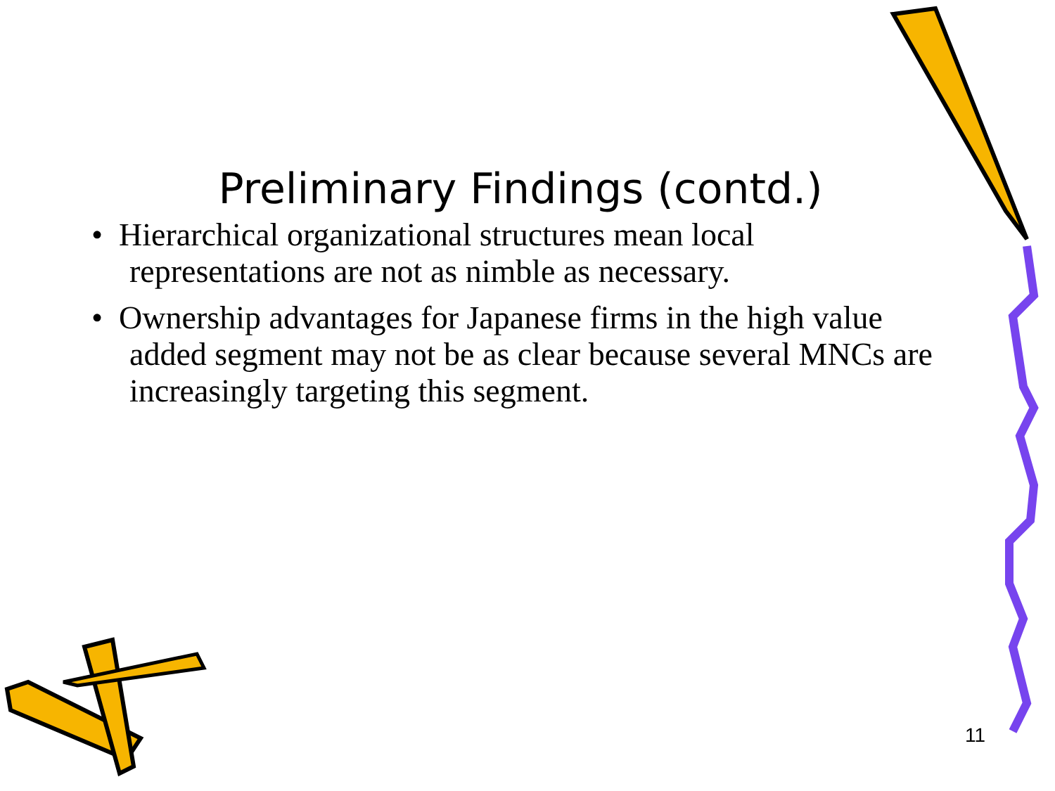Preliminary Findings (contd.)
• Hierarchical organizational structures mean local representations are not as nimble as necessary.
• Ownership advantages for Japanese firms in the high value added segment may not be as clear because several MNCs are increasingly targeting this segment.
11